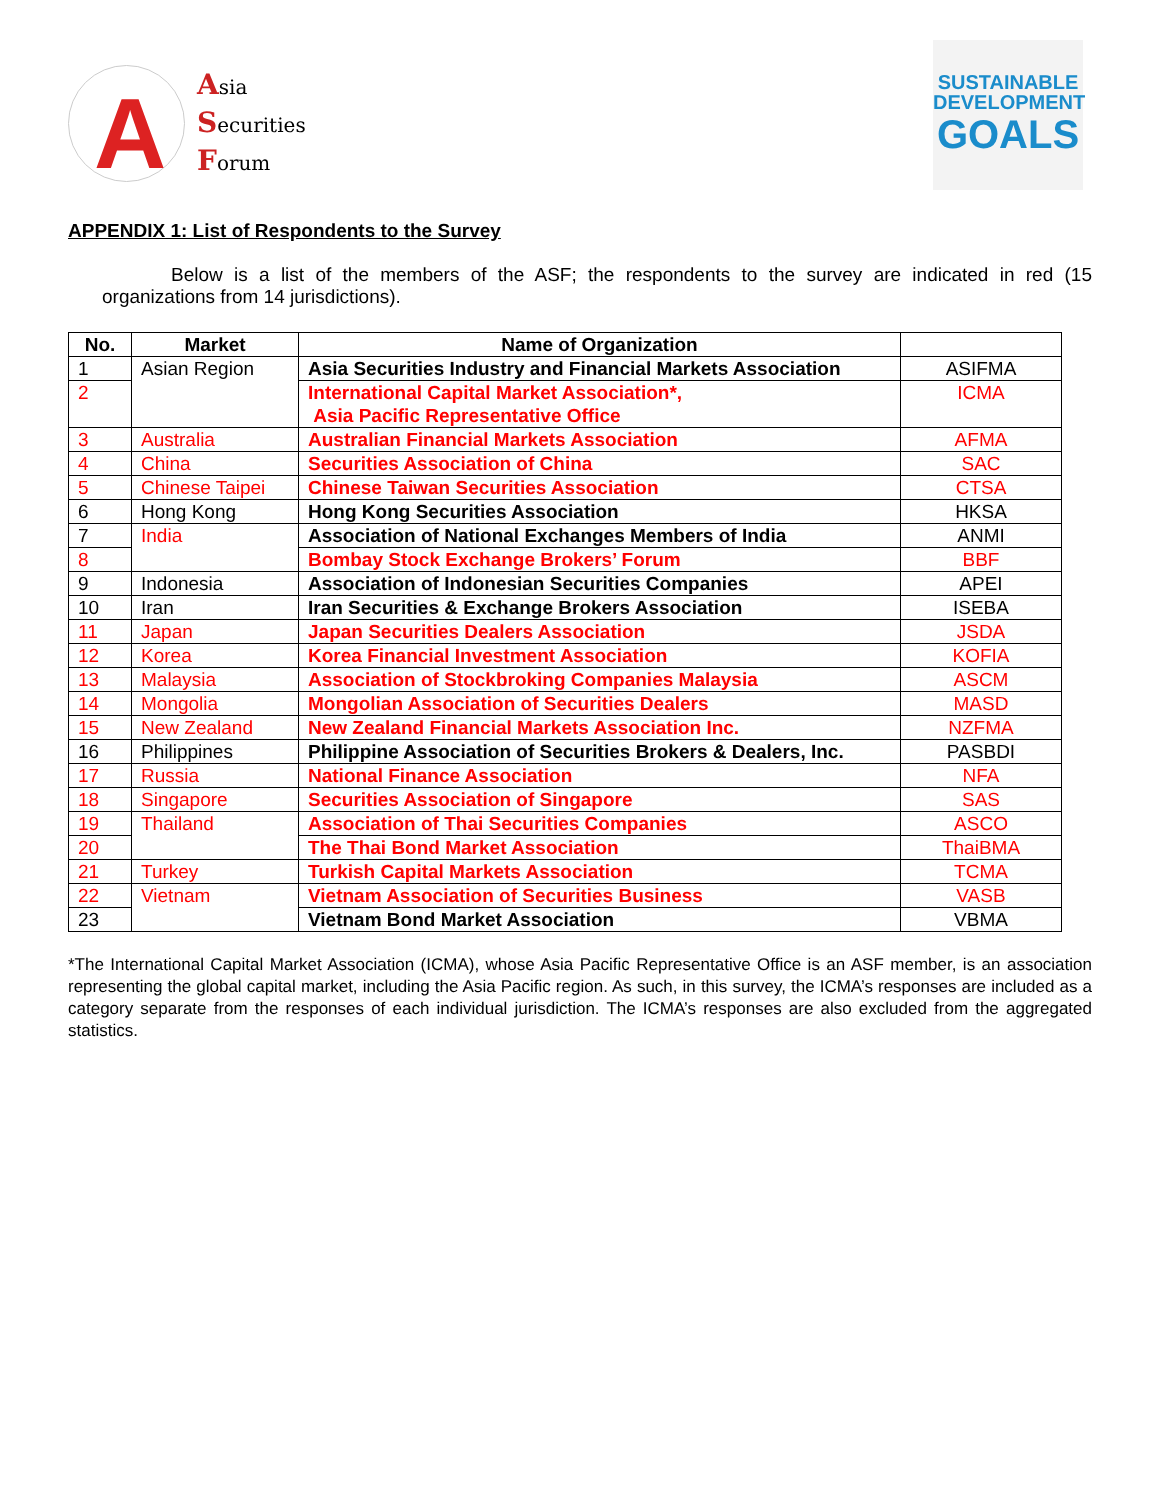A
Asia
Securities
Forum
SUSTAINABLE
DEVELOPMENT
GOALS
APPENDIX 1: List of Respondents to the Survey
Below is a list of the members of the ASF; the respondents to the survey are indicated in red (15 organizations from 14 jurisdictions).
| No. | Market | Name of Organization | |
| --- | --- | --- | --- |
| 1 | Asian Region | Asia Securities Industry and Financial Markets Association | ASIFMA |
| 2 | | International Capital Market Association*, Asia Pacific Representative Office | ICMA |
| 3 | Australia | Australian Financial Markets Association | AFMA |
| 4 | China | Securities Association of China | SAC |
| 5 | Chinese Taipei | Chinese Taiwan Securities Association | CTSA |
| 6 | Hong Kong | Hong Kong Securities Association | HKSA |
| 7 | India | Association of National Exchanges Members of India | ANMI |
| 8 | | Bombay Stock Exchange Brokers’ Forum | BBF |
| 9 | Indonesia | Association of Indonesian Securities Companies | APEI |
| 10 | Iran | Iran Securities & Exchange Brokers Association | ISEBA |
| 11 | Japan | Japan Securities Dealers Association | JSDA |
| 12 | Korea | Korea Financial Investment Association | KOFIA |
| 13 | Malaysia | Association of Stockbroking Companies Malaysia | ASCM |
| 14 | Mongolia | Mongolian Association of Securities Dealers | MASD |
| 15 | New Zealand | New Zealand Financial Markets Association Inc. | NZFMA |
| 16 | Philippines | Philippine Association of Securities Brokers & Dealers, Inc. | PASBDI |
| 17 | Russia | National Finance Association | NFA |
| 18 | Singapore | Securities Association of Singapore | SAS |
| 19 | Thailand | Association of Thai Securities Companies | ASCO |
| 20 | | The Thai Bond Market Association | ThaiBMA |
| 21 | Turkey | Turkish Capital Markets Association | TCMA |
| 22 | Vietnam | Vietnam Association of Securities Business | VASB |
| 23 | | Vietnam Bond Market Association | VBMA |
*The International Capital Market Association (ICMA), whose Asia Pacific Representative Office is an ASF member, is an association representing the global capital market, including the Asia Pacific region. As such, in this survey, the ICMA’s responses are included as a category separate from the responses of each individual jurisdiction. The ICMA’s responses are also excluded from the aggregated statistics.